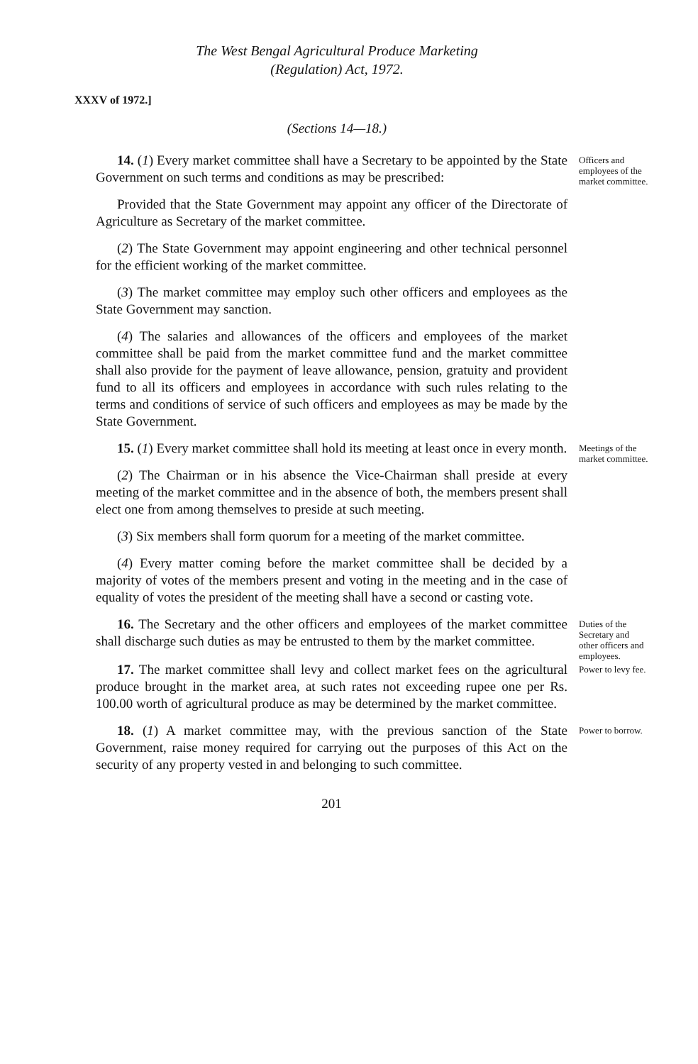The West Bengal Agricultural Produce Marketing
(Regulation) Act, 1972.
XXXV of 1972.]
(Sections 14—18.)
14. (1) Every market committee shall have a Secretary to be appointed by the State Government on such terms and conditions as may be prescribed:
Provided that the State Government may appoint any officer of the Directorate of Agriculture as Secretary of the market committee.
(2) The State Government may appoint engineering and other technical personnel for the efficient working of the market committee.
(3) The market committee may employ such other officers and employees as the State Government may sanction.
(4) The salaries and allowances of the officers and employees of the market committee shall be paid from the market committee fund and the market committee shall also provide for the payment of leave allowance, pension, gratuity and provident fund to all its officers and employees in accordance with such rules relating to the terms and conditions of service of such officers and employees as may be made by the State Government.
Officers and employees of the market committee.
15. (1) Every market committee shall hold its meeting at least once in every month.
(2) The Chairman or in his absence the Vice-Chairman shall preside at every meeting of the market committee and in the absence of both, the members present shall elect one from among themselves to preside at such meeting.
(3) Six members shall form quorum for a meeting of the market committee.
(4) Every matter coming before the market committee shall be decided by a majority of votes of the members present and voting in the meeting and in the case of equality of votes the president of the meeting shall have a second or casting vote.
Meetings of the market committee.
16. The Secretary and the other officers and employees of the market committee shall discharge such duties as may be entrusted to them by the market committee.
Duties of the Secretary and other officers and employees.
17. The market committee shall levy and collect market fees on the agricultural produce brought in the market area, at such rates not exceeding rupee one per Rs. 100.00 worth of agricultural produce as may be determined by the market committee.
Power to levy fee.
18. (1) A market committee may, with the previous sanction of the State Government, raise money required for carrying out the purposes of this Act on the security of any property vested in and belonging to such committee.
Power to borrow.
201